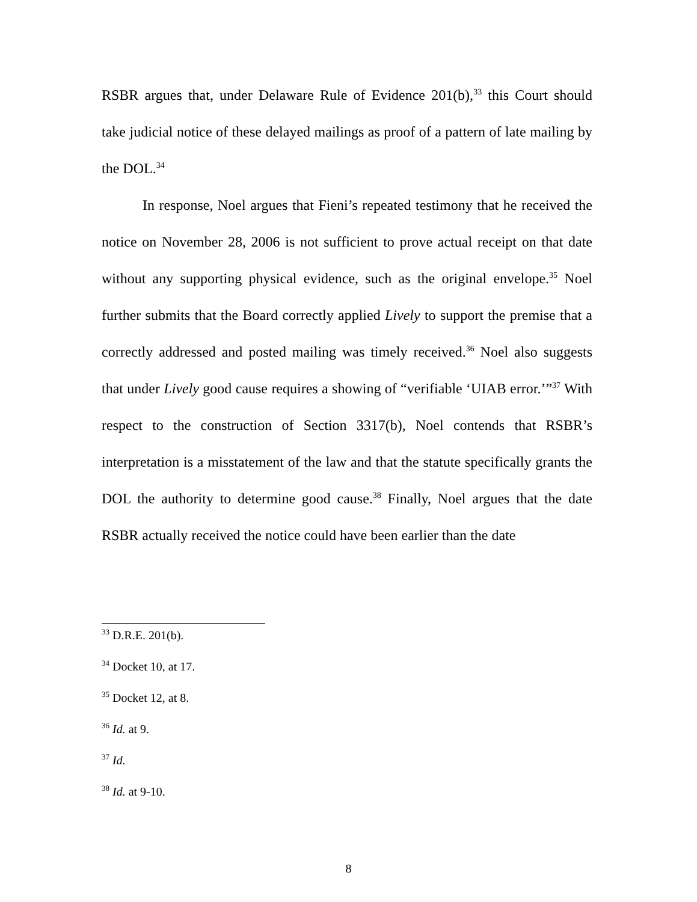RSBR argues that, under Delaware Rule of Evidence 201(b),<sup>33</sup> this Court should take judicial notice of these delayed mailings as proof of a pattern of late mailing by the DOL.<sup>34</sup>
In response, Noel argues that Fieni’s repeated testimony that he received the notice on November 28, 2006 is not sufficient to prove actual receipt on that date without any supporting physical evidence, such as the original envelope.<sup>35</sup> Noel further submits that the Board correctly applied Lively to support the premise that a correctly addressed and posted mailing was timely received.<sup>36</sup> Noel also suggests that under Lively good cause requires a showing of “verifiable ‘UIAB error.’”<sup>37</sup> With respect to the construction of Section 3317(b), Noel contends that RSBR’s interpretation is a misstatement of the law and that the statute specifically grants the DOL the authority to determine good cause.<sup>38</sup> Finally, Noel argues that the date RSBR actually received the notice could have been earlier than the date
<sup>33</sup> D.R.E. 201(b).
<sup>34</sup> Docket 10, at 17.
<sup>35</sup> Docket 12, at 8.
<sup>36</sup> Id. at 9.
<sup>37</sup> Id.
<sup>38</sup> Id. at 9-10.
8